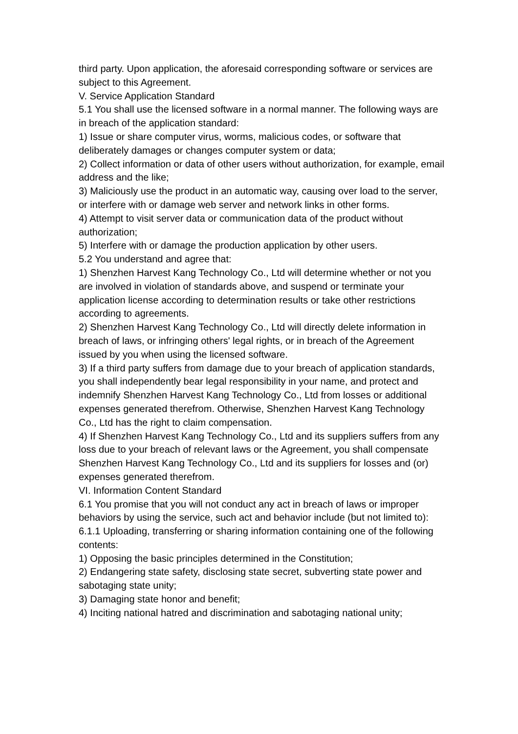third party. Upon application, the aforesaid corresponding software or services are subject to this Agreement.
V. Service Application Standard
5.1 You shall use the licensed software in a normal manner. The following ways are in breach of the application standard:
1) Issue or share computer virus, worms, malicious codes, or software that deliberately damages or changes computer system or data;
2) Collect information or data of other users without authorization, for example, email address and the like;
3) Maliciously use the product in an automatic way, causing over load to the server, or interfere with or damage web server and network links in other forms.
4) Attempt to visit server data or communication data of the product without authorization;
5) Interfere with or damage the production application by other users.
5.2 You understand and agree that:
1) Shenzhen Harvest Kang Technology Co., Ltd will determine whether or not you are involved in violation of standards above, and suspend or terminate your application license according to determination results or take other restrictions according to agreements.
2) Shenzhen Harvest Kang Technology Co., Ltd will directly delete information in breach of laws, or infringing others' legal rights, or in breach of the Agreement issued by you when using the licensed software.
3) If a third party suffers from damage due to your breach of application standards, you shall independently bear legal responsibility in your name, and protect and indemnify Shenzhen Harvest Kang Technology Co., Ltd from losses or additional expenses generated therefrom. Otherwise, Shenzhen Harvest Kang Technology Co., Ltd has the right to claim compensation.
4) If Shenzhen Harvest Kang Technology Co., Ltd and its suppliers suffers from any loss due to your breach of relevant laws or the Agreement, you shall compensate Shenzhen Harvest Kang Technology Co., Ltd and its suppliers for losses and (or) expenses generated therefrom.
VI. Information Content Standard
6.1 You promise that you will not conduct any act in breach of laws or improper behaviors by using the service, such act and behavior include (but not limited to):
6.1.1 Uploading, transferring or sharing information containing one of the following contents:
1) Opposing the basic principles determined in the Constitution;
2) Endangering state safety, disclosing state secret, subverting state power and sabotaging state unity;
3) Damaging state honor and benefit;
4) Inciting national hatred and discrimination and sabotaging national unity;